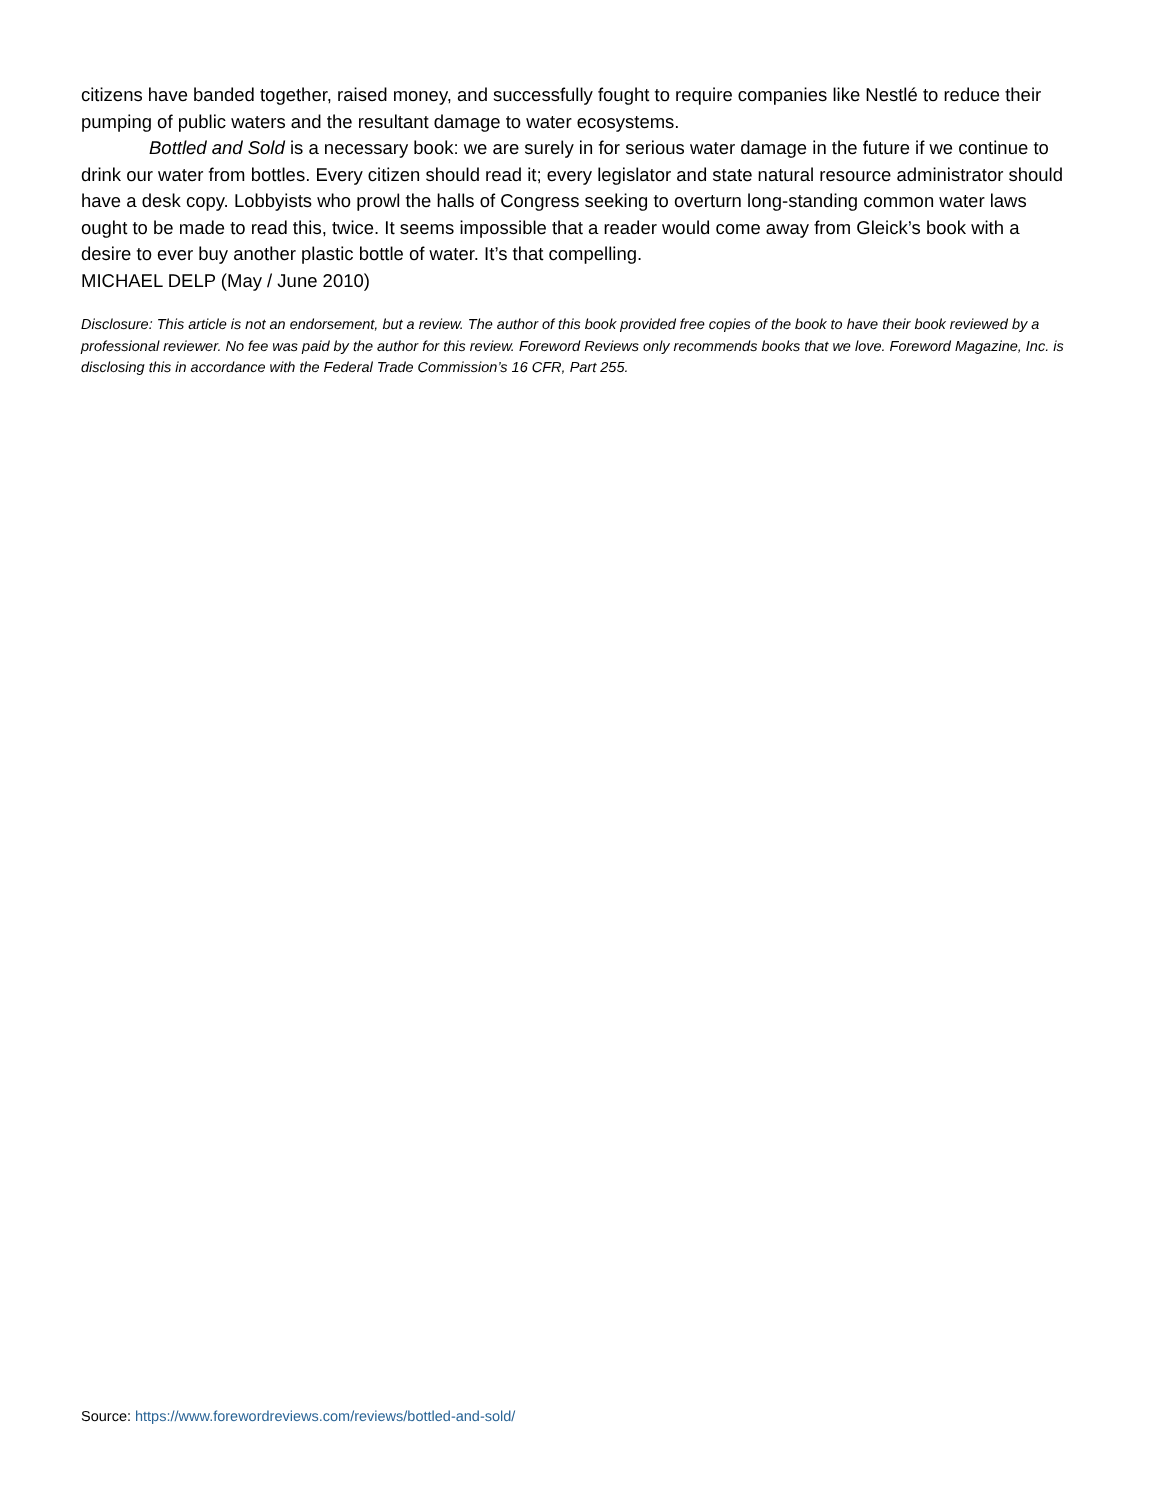citizens have banded together, raised money, and successfully fought to require companies like Nestlé to reduce their pumping of public waters and the resultant damage to water ecosystems.
Bottled and Sold is a necessary book: we are surely in for serious water damage in the future if we continue to drink our water from bottles. Every citizen should read it; every legislator and state natural resource administrator should have a desk copy. Lobbyists who prowl the halls of Congress seeking to overturn long-standing common water laws ought to be made to read this, twice. It seems impossible that a reader would come away from Gleick’s book with a desire to ever buy another plastic bottle of water. It’s that compelling.
MICHAEL DELP (May / June 2010)
Disclosure: This article is not an endorsement, but a review. The author of this book provided free copies of the book to have their book reviewed by a professional reviewer. No fee was paid by the author for this review. Foreword Reviews only recommends books that we love. Foreword Magazine, Inc. is disclosing this in accordance with the Federal Trade Commission’s 16 CFR, Part 255.
Source: https://www.forewordreviews.com/reviews/bottled-and-sold/